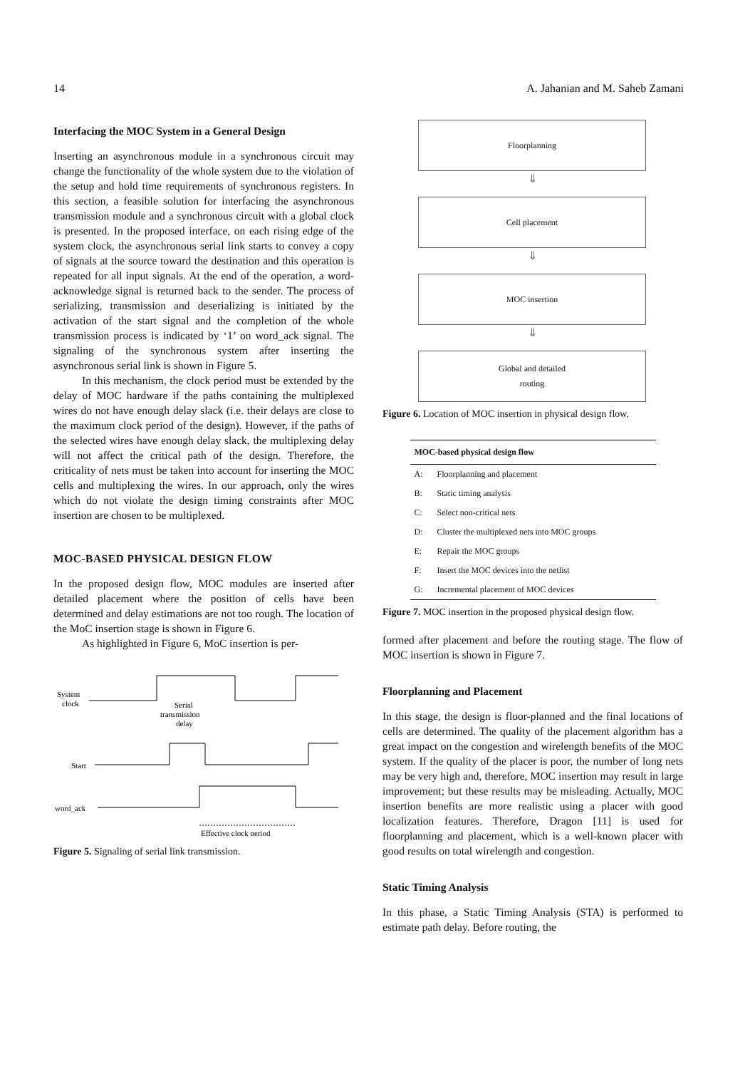14 A. Jahanian and M. Saheb Zamani
Interfacing the MOC System in a General Design
Inserting an asynchronous module in a synchronous circuit may change the functionality of the whole system due to the violation of the setup and hold time requirements of synchronous registers. In this section, a feasible solution for interfacing the asynchronous transmission module and a synchronous circuit with a global clock is presented. In the proposed interface, on each rising edge of the system clock, the asynchronous serial link starts to convey a copy of signals at the source toward the destination and this operation is repeated for all input signals. At the end of the operation, a word-acknowledge signal is returned back to the sender. The process of serializing, transmission and deserializing is initiated by the activation of the start signal and the completion of the whole transmission process is indicated by ‘1’ on word_ack signal. The signaling of the synchronous system after inserting the asynchronous serial link is shown in Figure 5.
In this mechanism, the clock period must be extended by the delay of MOC hardware if the paths containing the multiplexed wires do not have enough delay slack (i.e. their delays are close to the maximum clock period of the design). However, if the paths of the selected wires have enough delay slack, the multiplexing delay will not affect the critical path of the design. Therefore, the criticality of nets must be taken into account for inserting the MOC cells and multiplexing the wires. In our approach, only the wires which do not violate the design timing constraints after MOC insertion are chosen to be multiplexed.
MOC-BASED PHYSICAL DESIGN FLOW
In the proposed design flow, MOC modules are inserted after detailed placement where the position of cells have been determined and delay estimations are not too rough. The location of the MoC insertion stage is shown in Figure 6.
As highlighted in Figure 6, MoC insertion is per-
System
clock
Start
word_ack
Serial
transmission
delay
Effective clock period
Figure 5. Signaling of serial link transmission.
Floorplanning
⇓
Cell placement
⇓
MOC insertion
⇓
Global and detailed
routing
Figure 6. Location of MOC insertion in physical design flow.
| MOC-based physical design flow | |
| --- | --- |
| A: | Floorplanning and placement |
| B: | Static timing analysis |
| C: | Select non-critical nets |
| D: | Cluster the multiplexed nets into MOC groups |
| E: | Repair the MOC groups |
| F: | Insert the MOC devices into the netlist |
| G: | Incremental placement of MOC devices |
Figure 7. MOC insertion in the proposed physical design flow.
formed after placement and before the routing stage. The flow of MOC insertion is shown in Figure 7.
Floorplanning and Placement
In this stage, the design is floor-planned and the final locations of cells are determined. The quality of the placement algorithm has a great impact on the congestion and wirelength benefits of the MOC system. If the quality of the placer is poor, the number of long nets may be very high and, therefore, MOC insertion may result in large improvement; but these results may be misleading. Actually, MOC insertion benefits are more realistic using a placer with good localization features. Therefore, Dragon [11] is used for floorplanning and placement, which is a well-known placer with good results on total wirelength and congestion.
Static Timing Analysis
In this phase, a Static Timing Analysis (STA) is performed to estimate path delay. Before routing, the